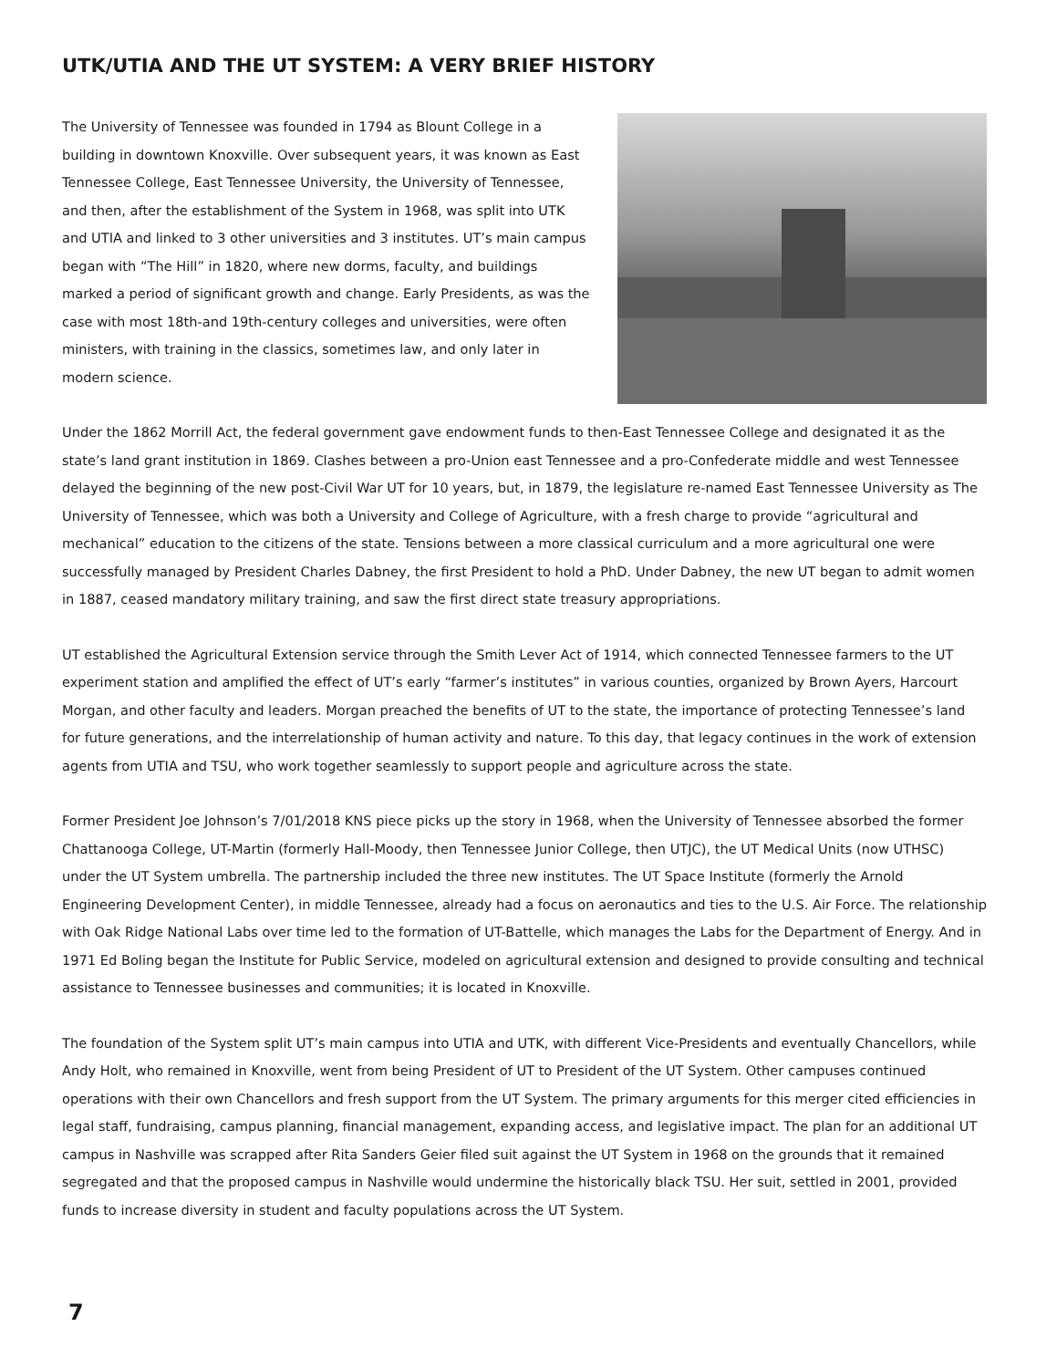UTK/UTIA AND THE UT SYSTEM: A VERY BRIEF HISTORY
The University of Tennessee was founded in 1794 as Blount College in a building in downtown Knoxville. Over subsequent years, it was known as East Tennessee College, East Tennessee University, the University of Tennessee, and then, after the establishment of the System in 1968, was split into UTK and UTIA and linked to 3 other universities and 3 institutes. UT’s main campus began with “The Hill” in 1820, where new dorms, faculty, and buildings marked a period of significant growth and change. Early Presidents, as was the case with most 18th-and 19th-century colleges and universities, were often ministers, with training in the classics, sometimes law, and only later in modern science.
Under the 1862 Morrill Act, the federal government gave endowment funds to then-East Tennessee College and designated it as the state’s land grant institution in 1869. Clashes between a pro-Union east Tennessee and a pro-Confederate middle and west Tennessee delayed the beginning of the new post-Civil War UT for 10 years, but, in 1879, the legislature re-named East Tennessee University as The University of Tennessee, which was both a University and College of Agriculture, with a fresh charge to provide “agricultural and mechanical” education to the citizens of the state. Tensions between a more classical curriculum and a more agricultural one were successfully managed by President Charles Dabney, the first President to hold a PhD. Under Dabney, the new UT began to admit women in 1887, ceased mandatory military training, and saw the first direct state treasury appropriations.
UT established the Agricultural Extension service through the Smith Lever Act of 1914, which connected Tennessee farmers to the UT experiment station and amplified the effect of UT’s early “farmer’s institutes” in various counties, organized by Brown Ayers, Harcourt Morgan, and other faculty and leaders. Morgan preached the benefits of UT to the state, the importance of protecting Tennessee’s land for future generations, and the interrelationship of human activity and nature. To this day, that legacy continues in the work of extension agents from UTIA and TSU, who work together seamlessly to support people and agriculture across the state.
Former President Joe Johnson’s 7/01/2018 KNS piece picks up the story in 1968, when the University of Tennessee absorbed the former Chattanooga College, UT-Martin (formerly Hall-Moody, then Tennessee Junior College, then UTJC), the UT Medical Units (now UTHSC) under the UT System umbrella. The partnership included the three new institutes. The UT Space Institute (formerly the Arnold Engineering Development Center), in middle Tennessee, already had a focus on aeronautics and ties to the U.S. Air Force. The relationship with Oak Ridge National Labs over time led to the formation of UT-Battelle, which manages the Labs for the Department of Energy. And in 1971 Ed Boling began the Institute for Public Service, modeled on agricultural extension and designed to provide consulting and technical assistance to Tennessee businesses and communities; it is located in Knoxville.
The foundation of the System split UT’s main campus into UTIA and UTK, with different Vice-Presidents and eventually Chancellors, while Andy Holt, who remained in Knoxville, went from being President of UT to President of the UT System. Other campuses continued operations with their own Chancellors and fresh support from the UT System. The primary arguments for this merger cited efficiencies in legal staff, fundraising, campus planning, financial management, expanding access, and legislative impact. The plan for an additional UT campus in Nashville was scrapped after Rita Sanders Geier filed suit against the UT System in 1968 on the grounds that it remained segregated and that the proposed campus in Nashville would undermine the historically black TSU. Her suit, settled in 2001, provided funds to increase diversity in student and faculty populations across the UT System.
7